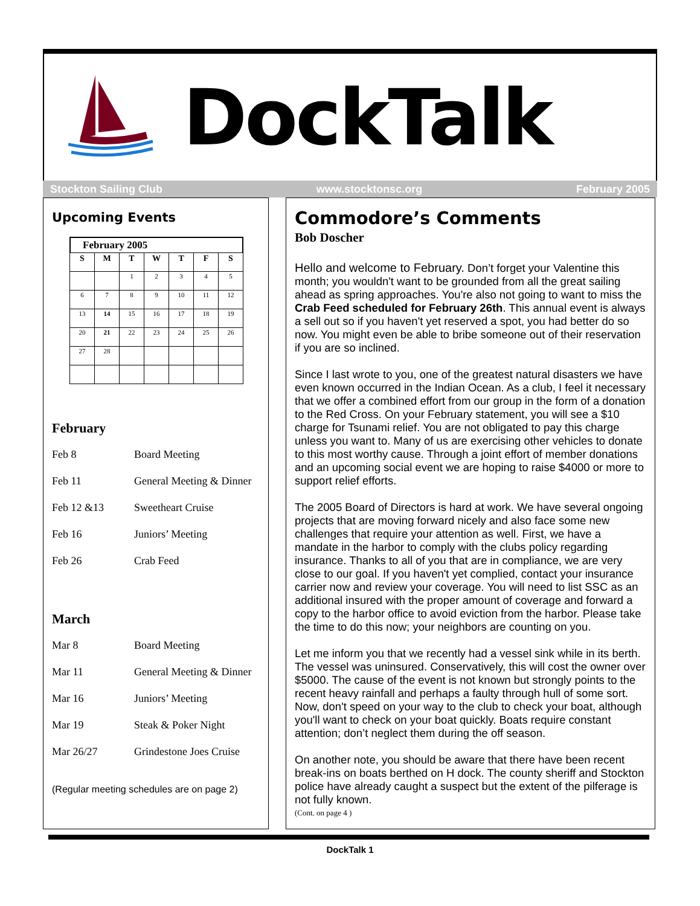DockTalk
Stockton Sailing Club www.stocktonsc.org February 2005
Upcoming Events
February 2005
| S | M | T | W | T | F | S |
| --- | --- | --- | --- | --- | --- | --- |
| | | 1 | 2 | 3 | 4 | 5 |
| 6 | 7 | 8 | 9 | 10 | 11 | 12 |
| 13 | 14 | 15 | 16 | 17 | 18 | 19 |
| 20 | 21 | 22 | 23 | 24 | 25 | 26 |
| 27 | 28 | | | | | |
February
Feb 8 Board Meeting
Feb 11 General Meeting & Dinner
Feb 12 &13 Sweetheart Cruise
Feb 16 Juniors’ Meeting
Feb 26 Crab Feed
March
Mar 8 Board Meeting
Mar 11 General Meeting & Dinner
Mar 16 Juniors’ Meeting
Mar 19 Steak & Poker Night
Mar 26/27 Grindestone Joes Cruise
(Regular meeting schedules are on page 2)
Commodore’s Comments
Bob Doscher
Hello and welcome to February. Don’t forget your Valentine this month; you wouldn't want to be grounded from all the great sailing ahead as spring approaches. You're also not going to want to miss the Crab Feed scheduled for February 26th. This annual event is always a sell out so if you haven't yet reserved a spot, you had better do so now. You might even be able to bribe someone out of their reservation if you are so inclined.
Since I last wrote to you, one of the greatest natural disasters we have even known occurred in the Indian Ocean. As a club, I feel it necessary that we offer a combined effort from our group in the form of a donation to the Red Cross. On your February statement, you will see a $10 charge for Tsunami relief. You are not obligated to pay this charge unless you want to. Many of us are exercising other vehicles to donate to this most worthy cause. Through a joint effort of member donations and an upcoming social event we are hoping to raise $4000 or more to support relief efforts.
The 2005 Board of Directors is hard at work. We have several ongoing projects that are moving forward nicely and also face some new challenges that require your attention as well. First, we have a mandate in the harbor to comply with the clubs policy regarding insurance. Thanks to all of you that are in compliance, we are very close to our goal. If you haven't yet complied, contact your insurance carrier now and review your coverage. You will need to list SSC as an additional insured with the proper amount of coverage and forward a copy to the harbor office to avoid eviction from the harbor. Please take the time to do this now; your neighbors are counting on you.
Let me inform you that we recently had a vessel sink while in its berth. The vessel was uninsured. Conservatively, this will cost the owner over $5000. The cause of the event is not known but strongly points to the recent heavy rainfall and perhaps a faulty through hull of some sort. Now, don't speed on your way to the club to check your boat, although you'll want to check on your boat quickly. Boats require constant attention; don’t neglect them during the off season.
On another note, you should be aware that there have been recent break-ins on boats berthed on H dock. The county sheriff and Stockton police have already caught a suspect but the extent of the pilferage is not fully known.
(Cont. on page 4 )
DockTalk 1